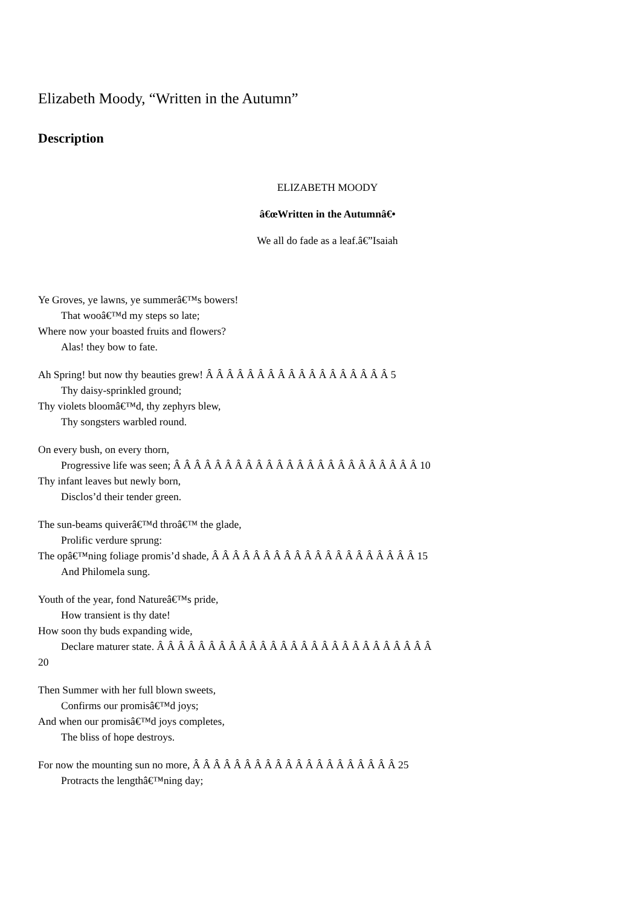Elizabeth Moody, “Written in the Autumn”
Description
ELIZABETH MOODY
â€œWritten in the Autumnâ€•
We all do fade as a leaf.â€”Isaiah
Ye Groves, ye lawns, ye summerâ€™s bowers!
That wooâ€™d my steps so late;
Where now your boasted fruits and flowers?
Alas! they bow to fate.
Ah Spring! but now thy beauties grew! Â Â Â Â Â Â Â Â Â Â Â Â Â Â Â Â Â Â 5
Thy daisy-sprinkled ground;
Thy violets bloomâ€™d, thy zephyrs blew,
Thy songsters warbled round.
On every bush, on every thorn,
Progressive life was seen; Â Â Â Â Â Â Â Â Â Â Â Â Â Â Â Â Â Â Â Â Â Â Â Â 10
Thy infant leaves but newly born,
Disclos’d their tender green.
The sun-beams quiverâ€™d throâ€™ the glade,
Prolific verdure sprung:
The opâ€™ning foliage promis’d shade, Â Â Â Â Â Â Â Â Â Â Â Â Â Â Â Â Â Â Â Â 15
And Philomela sung.
Youth of the year, fond Natureâ€™s pride,
How transient is thy date!
How soon thy buds expanding wide,
Declare maturer state. Â Â Â Â Â Â Â Â Â Â Â Â Â Â Â Â Â Â Â Â Â Â Â Â Â Â Â
20
Then Summer with her full blown sweets,
Confirms our promisâ€™d joys;
And when our promisâ€™d joys completes,
The bliss of hope destroys.
For now the mounting sun no more, Â Â Â Â Â Â Â Â Â Â Â Â Â Â Â Â Â Â Â Â 25
Protracts the lengthâ€™ning day;